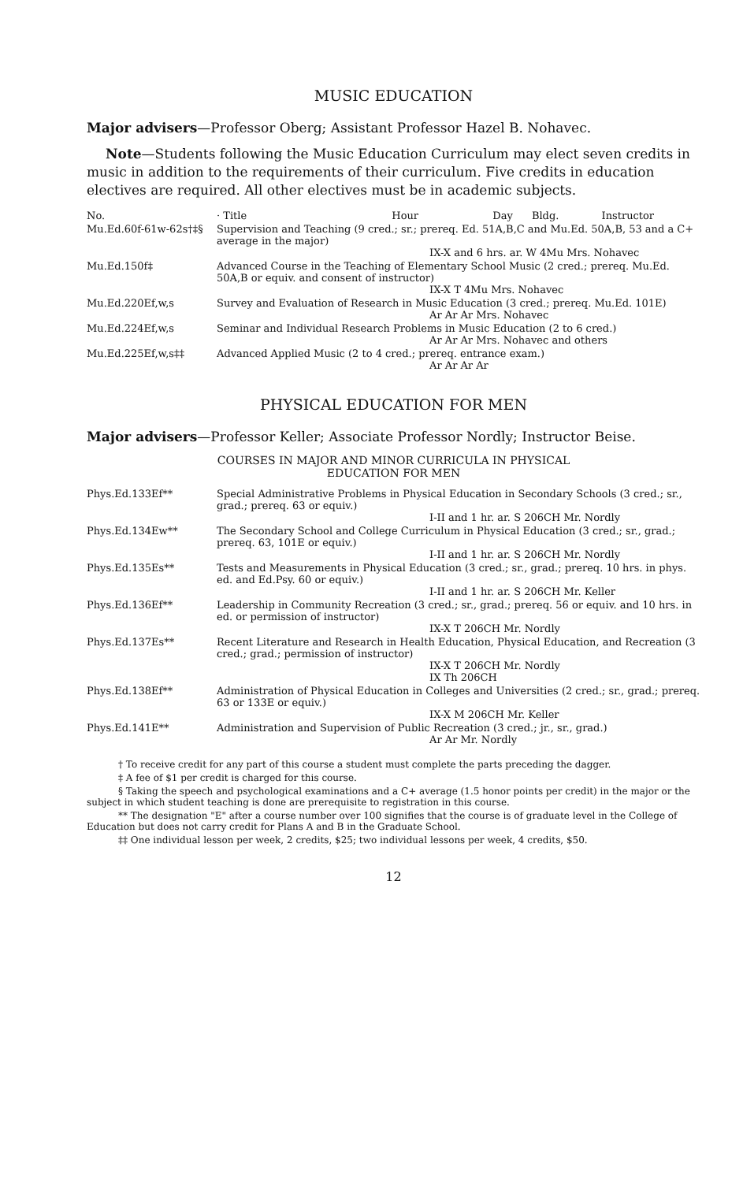MUSIC EDUCATION
Major advisers—Professor Oberg; Assistant Professor Hazel B. Nohavec.
Note—Students following the Music Education Curriculum may elect seven credits in music in addition to the requirements of their curriculum. Five credits in education electives are required. All other electives must be in academic subjects.
| No. | · Title Hour Day Bldg. Instructor |
| --- | --- |
| Mu.Ed.60f-61w-62s†‡§ | Supervision and Teaching (9 cred.; sr.; prereq. Ed. 51A,B,C and Mu.Ed. 50A,B, 53 and a C+ average in the major) IX-X and 6 hrs. ar. W 4Mu Mrs. Nohavec |
| Mu.Ed.150f‡ | Advanced Course in the Teaching of Elementary School Music (2 cred.; prereq. Mu.Ed. 50A,B or equiv. and consent of instructor) IX-X T 4Mu Mrs. Nohavec |
| Mu.Ed.220Ef,w,s | Survey and Evaluation of Research in Music Education (3 cred.; prereq. Mu.Ed. 101E) Ar Ar Ar Mrs. Nohavec |
| Mu.Ed.224Ef,w,s | Seminar and Individual Research Problems in Music Education (2 to 6 cred.) Ar Ar Ar Mrs. Nohavec and others |
| Mu.Ed.225Ef,w,s‡‡ | Advanced Applied Music (2 to 4 cred.; prereq. entrance exam.) Ar Ar Ar Ar |
PHYSICAL EDUCATION FOR MEN
Major advisers—Professor Keller; Associate Professor Nordly; Instructor Beise.
COURSES IN MAJOR AND MINOR CURRICULA IN PHYSICAL
EDUCATION FOR MEN
| Phys.Ed.133Ef** | Special Administrative Problems in Physical Education in Secondary Schools (3 cred.; sr., grad.; prereq. 63 or equiv.) I-II and 1 hr. ar. S 206CH Mr. Nordly |
| Phys.Ed.134Ew** | The Secondary School and College Curriculum in Physical Education (3 cred.; sr., grad.; prereq. 63, 101E or equiv.) I-II and 1 hr. ar. S 206CH Mr. Nordly |
| Phys.Ed.135Es** | Tests and Measurements in Physical Education (3 cred.; sr., grad.; prereq. 10 hrs. in phys. ed. and Ed.Psy. 60 or equiv.) I-II and 1 hr. ar. S 206CH Mr. Keller |
| Phys.Ed.136Ef** | Leadership in Community Recreation (3 cred.; sr., grad.; prereq. 56 or equiv. and 10 hrs. in ed. or permission of instructor) IX-X T 206CH Mr. Nordly |
| Phys.Ed.137Es** | Recent Literature and Research in Health Education, Physical Education, and Recreation (3 cred.; grad.; permission of instructor) IX-X T 206CH Mr. Nordly IX Th 206CH |
| Phys.Ed.138Ef** | Administration of Physical Education in Colleges and Universities (2 cred.; sr., grad.; prereq. 63 or 133E or equiv.) IX-X M 206CH Mr. Keller |
| Phys.Ed.141E** | Administration and Supervision of Public Recreation (3 cred.; jr., sr., grad.) Ar Ar Mr. Nordly |
† To receive credit for any part of this course a student must complete the parts preceding the dagger.
‡ A fee of $1 per credit is charged for this course.
§ Taking the speech and psychological examinations and a C+ average (1.5 honor points per credit) in the major or the subject in which student teaching is done are prerequisite to registration in this course.
** The designation "E" after a course number over 100 signifies that the course is of graduate level in the College of Education but does not carry credit for Plans A and B in the Graduate School.
‡‡ One individual lesson per week, 2 credits, $25; two individual lessons per week, 4 credits, $50.
12